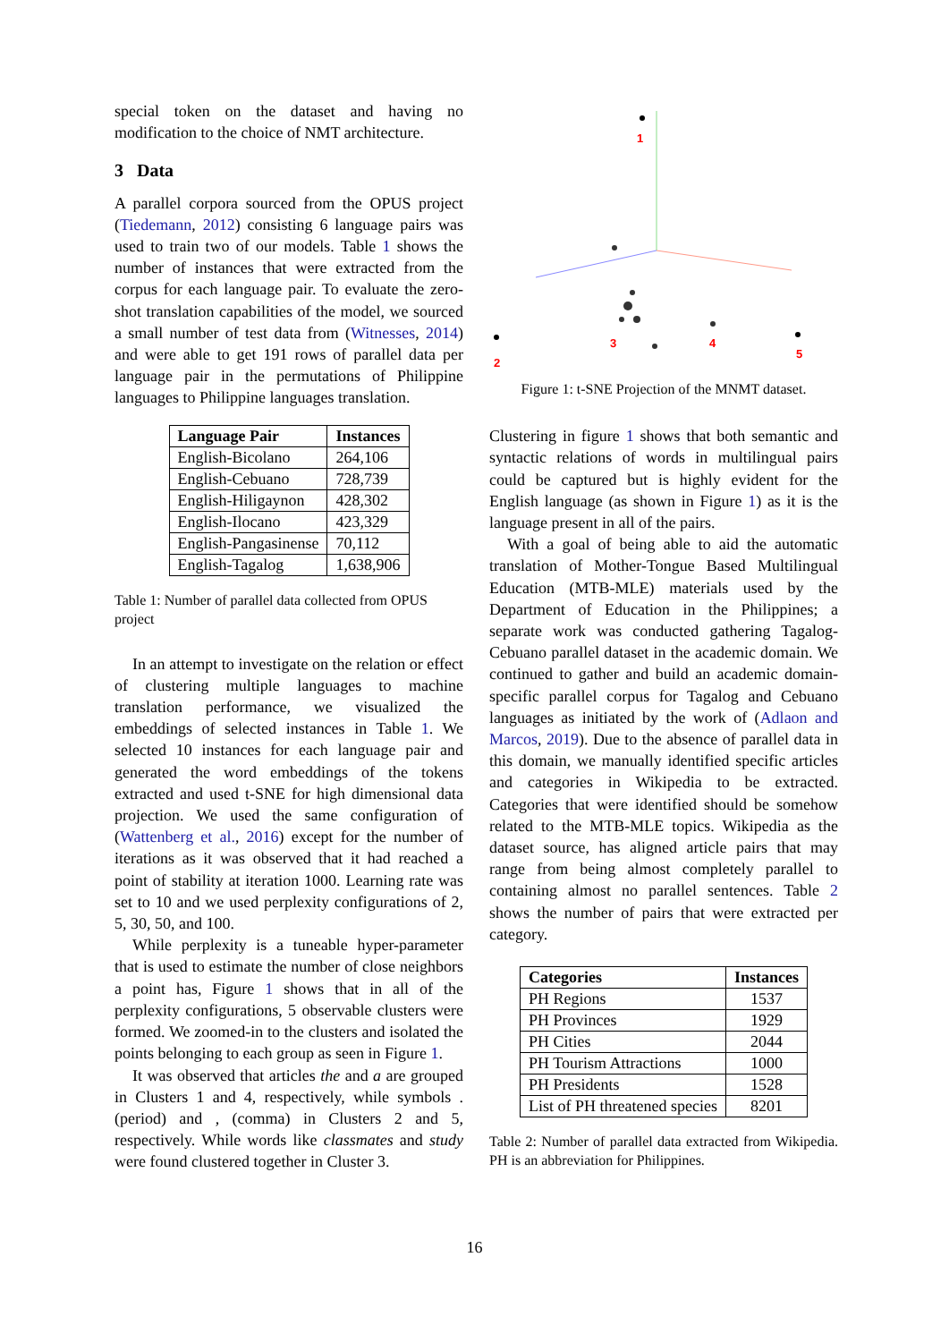special token on the dataset and having no modification to the choice of NMT architecture.
3 Data
A parallel corpora sourced from the OPUS project (Tiedemann, 2012) consisting 6 language pairs was used to train two of our models. Table 1 shows the number of instances that were extracted from the corpus for each language pair. To evaluate the zero-shot translation capabilities of the model, we sourced a small number of test data from (Witnesses, 2014) and were able to get 191 rows of parallel data per language pair in the permutations of Philippine languages to Philippine languages translation.
| Language Pair | Instances |
| --- | --- |
| English-Bicolano | 264,106 |
| English-Cebuano | 728,739 |
| English-Hiligaynon | 428,302 |
| English-Ilocano | 423,329 |
| English-Pangasinense | 70,112 |
| English-Tagalog | 1,638,906 |
Table 1: Number of parallel data collected from OPUS project
In an attempt to investigate on the relation or effect of clustering multiple languages to machine translation performance, we visualized the embeddings of selected instances in Table 1. We selected 10 instances for each language pair and generated the word embeddings of the tokens extracted and used t-SNE for high dimensional data projection. We used the same configuration of (Wattenberg et al., 2016) except for the number of iterations as it was observed that it had reached a point of stability at iteration 1000. Learning rate was set to 10 and we used perplexity configurations of 2, 5, 30, 50, and 100.
While perplexity is a tuneable hyper-parameter that is used to estimate the number of close neighbors a point has, Figure 1 shows that in all of the perplexity configurations, 5 observable clusters were formed. We zoomed-in to the clusters and isolated the points belonging to each group as seen in Figure 1.
It was observed that articles the and a are grouped in Clusters 1 and 4, respectively, while symbols . (period) and , (comma) in Clusters 2 and 5, respectively. While words like classmates and study were found clustered together in Cluster 3.
1
2
3
4
5
Figure 1: t-SNE Projection of the MNMT dataset.
Clustering in figure 1 shows that both semantic and syntactic relations of words in multilingual pairs could be captured but is highly evident for the English language (as shown in Figure 1) as it is the language present in all of the pairs.
With a goal of being able to aid the automatic translation of Mother-Tongue Based Multilingual Education (MTB-MLE) materials used by the Department of Education in the Philippines; a separate work was conducted gathering Tagalog-Cebuano parallel dataset in the academic domain. We continued to gather and build an academic domain-specific parallel corpus for Tagalog and Cebuano languages as initiated by the work of (Adlaon and Marcos, 2019). Due to the absence of parallel data in this domain, we manually identified specific articles and categories in Wikipedia to be extracted. Categories that were identified should be somehow related to the MTB-MLE topics. Wikipedia as the dataset source, has aligned article pairs that may range from being almost completely parallel to containing almost no parallel sentences. Table 2 shows the number of pairs that were extracted per category.
| Categories | Instances |
| --- | --- |
| PH Regions | 1537 |
| PH Provinces | 1929 |
| PH Cities | 2044 |
| PH Tourism Attractions | 1000 |
| PH Presidents | 1528 |
| List of PH threatened species | 8201 |
Table 2: Number of parallel data extracted from Wikipedia. PH is an abbreviation for Philippines.
16